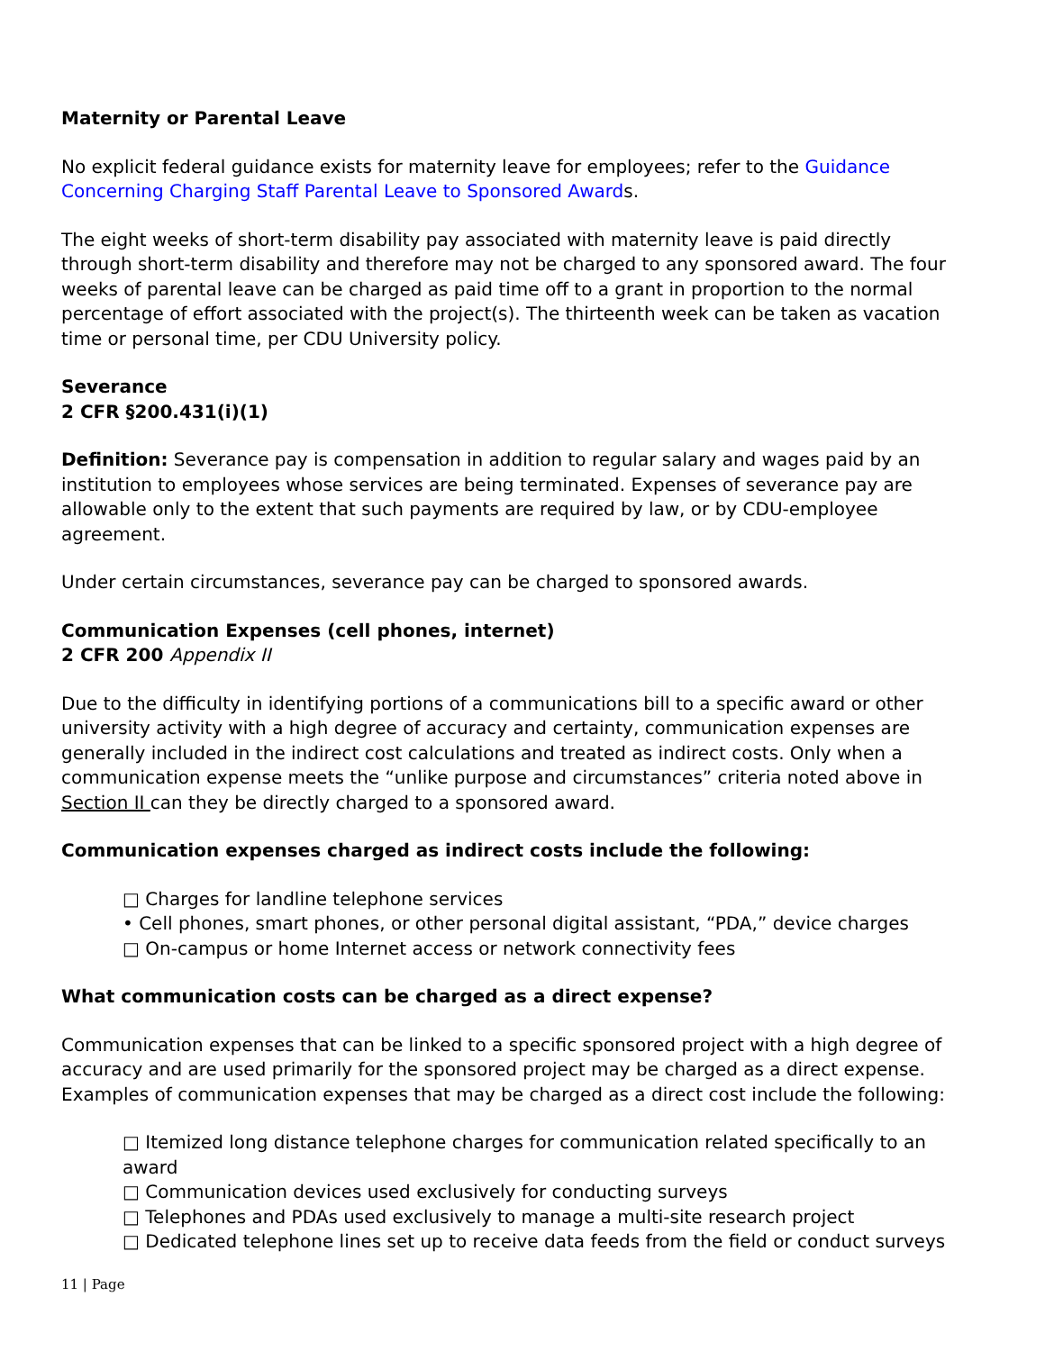Maternity or Parental Leave
No explicit federal guidance exists for maternity leave for employees; refer to the Guidance Concerning Charging Staff Parental Leave to Sponsored Awards.
The eight weeks of short-term disability pay associated with maternity leave is paid directly through short-term disability and therefore may not be charged to any sponsored award. The four weeks of parental leave can be charged as paid time off to a grant in proportion to the normal percentage of effort associated with the project(s). The thirteenth week can be taken as vacation time or personal time, per CDU University policy.
Severance
2 CFR §200.431(i)(1)
Definition: Severance pay is compensation in addition to regular salary and wages paid by an institution to employees whose services are being terminated. Expenses of severance pay are allowable only to the extent that such payments are required by law, or by CDU-employee agreement.
Under certain circumstances, severance pay can be charged to sponsored awards.
Communication Expenses (cell phones, internet)
2 CFR 200 Appendix II
Due to the difficulty in identifying portions of a communications bill to a specific award or other university activity with a high degree of accuracy and certainty, communication expenses are generally included in the indirect cost calculations and treated as indirect costs. Only when a communication expense meets the “unlike purpose and circumstances” criteria noted above in Section II can they be directly charged to a sponsored award.
Communication expenses charged as indirect costs include the following:
□ Charges for landline telephone services
• Cell phones, smart phones, or other personal digital assistant, “PDA,” device charges
□ On-campus or home Internet access or network connectivity fees
What communication costs can be charged as a direct expense?
Communication expenses that can be linked to a specific sponsored project with a high degree of accuracy and are used primarily for the sponsored project may be charged as a direct expense. Examples of communication expenses that may be charged as a direct cost include the following:
□ Itemized long distance telephone charges for communication related specifically to an award
□ Communication devices used exclusively for conducting surveys
□ Telephones and PDAs used exclusively to manage a multi-site research project
□ Dedicated telephone lines set up to receive data feeds from the field or conduct surveys
11 | Page